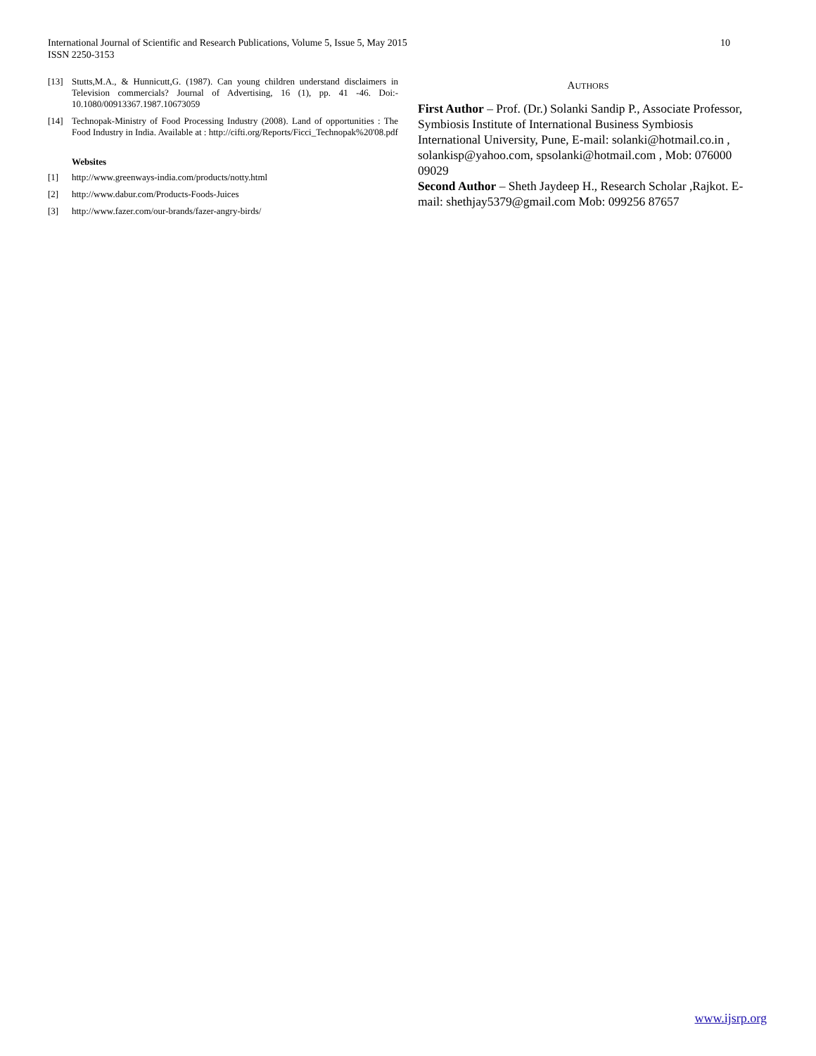10 International Journal of Scientific and Research Publications, Volume 5, Issue 5, May 2015
ISSN 2250-3153
[13] Stutts,M.A., & Hunnicutt,G. (1987). Can young children understand disclaimers in Television commercials? Journal of Advertising, 16 (1), pp. 41 -46. Doi:- 10.1080/00913367.1987.10673059
[14] Technopak-Ministry of Food Processing Industry (2008). Land of opportunities : The Food Industry in India. Available at : http://cifti.org/Reports/Ficci_Technopak%20'08.pdf
Websites
[1] http://www.greenways-india.com/products/notty.html
[2] http://www.dabur.com/Products-Foods-Juices
[3] http://www.fazer.com/our-brands/fazer-angry-birds/
AUTHORS
First Author – Prof. (Dr.) Solanki Sandip P., Associate Professor, Symbiosis Institute of International Business Symbiosis International University, Pune, E-mail: solanki@hotmail.co.in , solankisp@yahoo.com, spsolanki@hotmail.com , Mob: 076000 09029
Second Author – Sheth Jaydeep H., Research Scholar ,Rajkot. E-mail: shethjay5379@gmail.com Mob: 099256 87657
www.ijsrp.org